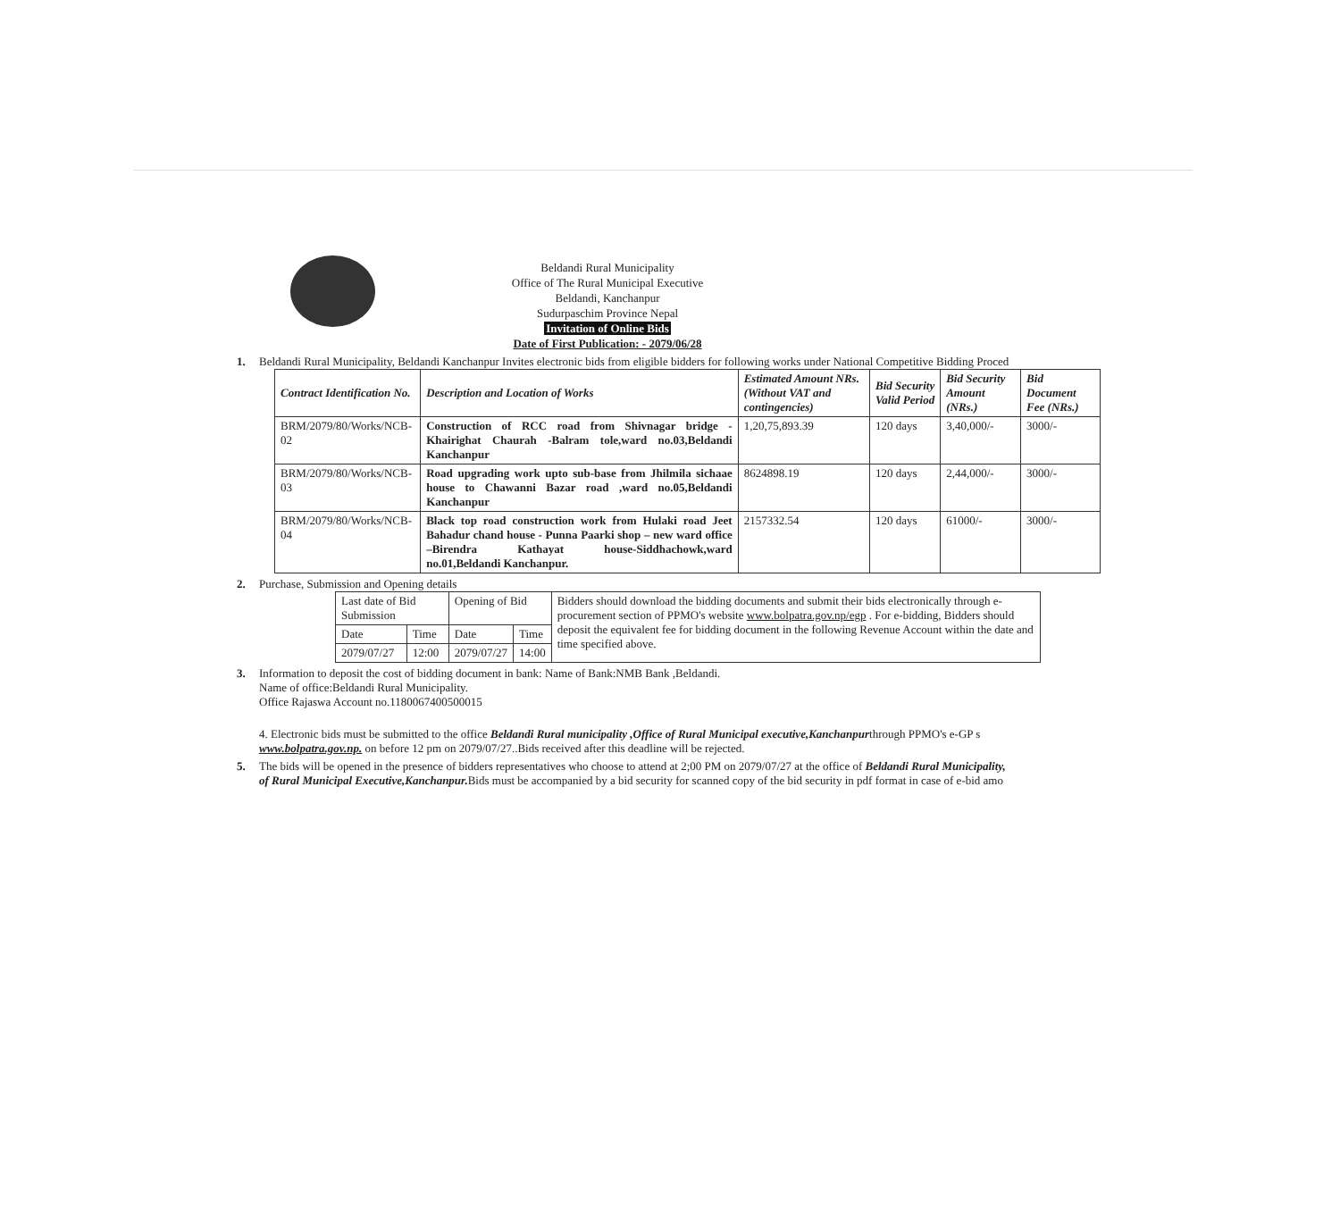Beldandi Rural Municipality
Office of The Rural Municipal Executive
Beldandi, Kanchanpur
Sudurpaschim Province Nepal
Invitation of Online Bids
Date of First Publication: - 2079/06/28
1. Beldandi Rural Municipality, Beldandi Kanchanpur Invites electronic bids from eligible bidders for following works under National Competitive Bidding Proced
| Contract Identification No. | Description and Location of Works | Estimated Amount NRs. (Without VAT and contingencies) | Bid Security Valid Period | Bid Security Amount (NRs.) | Bid Document Fee (NRs.) |
| --- | --- | --- | --- | --- | --- |
| BRM/2079/80/Works/NCB-02 | Construction of RCC road from Shivnagar bridge - Khairighat Chaurah -Balram tole,ward no.03,Beldandi Kanchanpur | 1,20,75,893.39 | 120 days | 3,40,000/- | 3000/- |
| BRM/2079/80/Works/NCB-03 | Road upgrading work upto sub-base from Jhilmila sichaae house to Chawanni Bazar road ,ward no.05,Beldandi Kanchanpur | 8624898.19 | 120 days | 2,44,000/- | 3000/- |
| BRM/2079/80/Works/NCB-04 | Black top road construction work from Hulaki road Jeet Bahadur chand house - Punna Paarki shop – new ward office –Birendra Kathayat house-Siddhachowk,ward no.01,Beldandi Kanchanpur. | 2157332.54 | 120 days | 61000/- | 3000/- |
2. Purchase, Submission and Opening details
| Last date of Bid Submission | | Opening of Bid | | Bidders should download the bidding documents and submit their bids electronically through e-procurement section of PPMO's website www.bolpatra.gov.np/egp . For e-bidding, Bidders should deposit the equivalent fee for bidding document in the following Revenue Account within the date and time specified above. |
| Date | Time | Date | Time | |
| 2079/07/27 | 12:00 | 2079/07/27 | 14:00 | |
3. Information to deposit the cost of bidding document in bank: Name of Bank:NMB Bank ,Beldandi.
Name of office:Beldandi Rural Municipality.
Office Rajaswa Account no.1180067400500015
4. Electronic bids must be submitted to the office Beldandi Rural municipality ,Office of Rural Municipal executive,Kanchanpurthrough PPMO's e-GP s
www.bolpatra.gov.np. on before 12 pm on 2079/07/27..Bids received after this deadline will be rejected.
5. The bids will be opened in the presence of bidders representatives who choose to attend at 2;00 PM on 2079/07/27 at the office of Beldandi Rural Municipality,
of Rural Municipal Executive,Kanchanpur. Bids must be accompanied by a bid security for scanned copy of the bid security in pdf format in case of e-bid amo